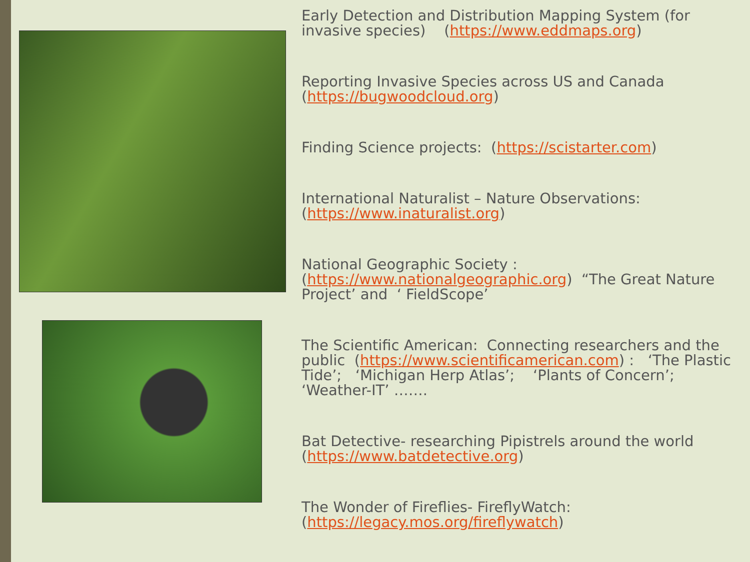Early Detection and Distribution Mapping System (for invasive species) (https://www.eddmaps.org)
Reporting Invasive Species across US and Canada (https://bugwoodcloud.org)
Finding Science projects: (https://scistarter.com)
International Naturalist – Nature Observations: (https://www.inaturalist.org)
National Geographic Society : (https://www.nationalgeographic.org) “The Great Nature Project’ and ‘ FieldScope’
The Scientific American: Connecting researchers and the public (https://www.scientificamerican.com) : ‘The Plastic Tide’; ‘Michigan Herp Atlas’; ‘Plants of Concern’; ‘Weather-IT’ …….
Bat Detective- researching Pipistrels around the world (https://www.batdetective.org)
The Wonder of Fireflies- FireflyWatch: (https://legacy.mos.org/fireflywatch)